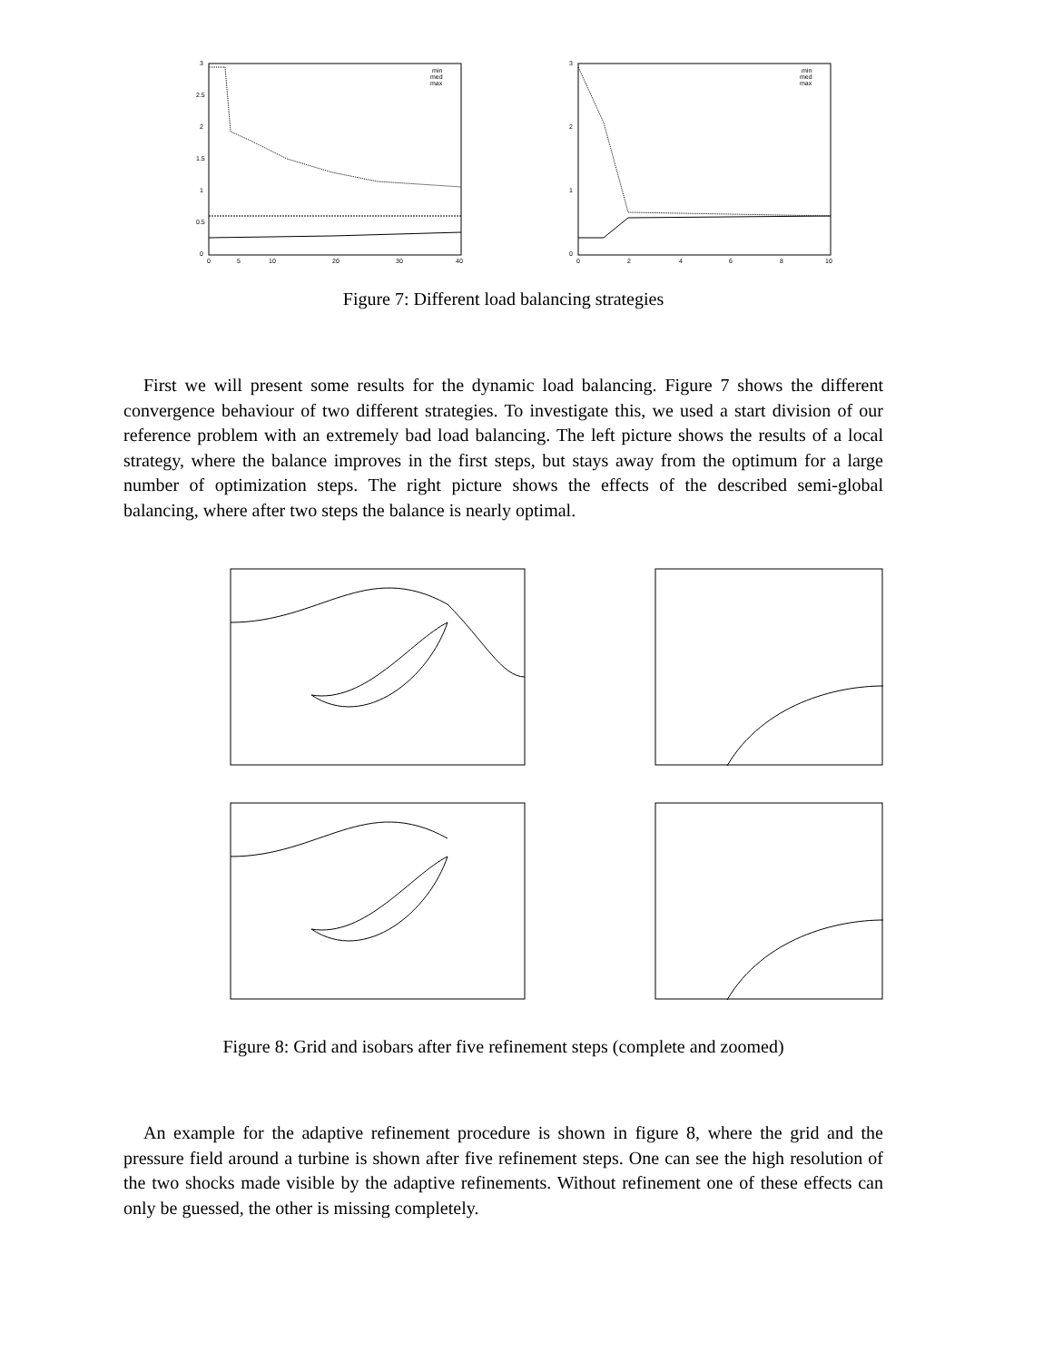3
2.5
2
1.5
1
0.5
0
0
5
10
20
30
40
min
med
max
3
2
1
0
0
2
4
6
8
10
min
med
max
Figure 7: Different load balancing strategies
First we will present some results for the dynamic load balancing. Figure 7 shows the different convergence behaviour of two different strategies. To investigate this, we used a start division of our reference problem with an extremely bad load balancing. The left picture shows the results of a local strategy, where the balance improves in the first steps, but stays away from the optimum for a large number of optimization steps. The right picture shows the effects of the described semi-global balancing, where after two steps the balance is nearly optimal.
Figure 8: Grid and isobars after five refinement steps (complete and zoomed)
An example for the adaptive refinement procedure is shown in figure 8, where the grid and the pressure field around a turbine is shown after five refinement steps. One can see the high resolution of the two shocks made visible by the adaptive refinements. Without refinement one of these effects can only be guessed, the other is missing completely.